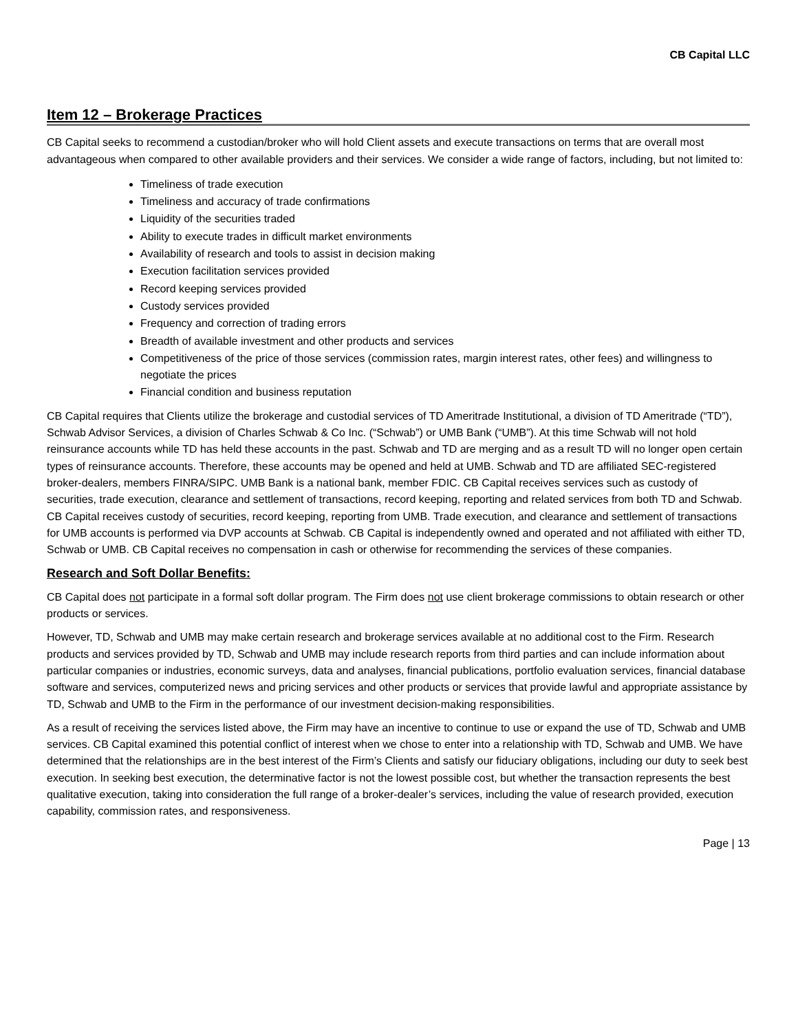CB Capital LLC
Item 12 – Brokerage Practices
CB Capital seeks to recommend a custodian/broker who will hold Client assets and execute transactions on terms that are overall most advantageous when compared to other available providers and their services. We consider a wide range of factors, including, but not limited to:
Timeliness of trade execution
Timeliness and accuracy of trade confirmations
Liquidity of the securities traded
Ability to execute trades in difficult market environments
Availability of research and tools to assist in decision making
Execution facilitation services provided
Record keeping services provided
Custody services provided
Frequency and correction of trading errors
Breadth of available investment and other products and services
Competitiveness of the price of those services (commission rates, margin interest rates, other fees) and willingness to negotiate the prices
Financial condition and business reputation
CB Capital requires that Clients utilize the brokerage and custodial services of TD Ameritrade Institutional, a division of TD Ameritrade (“TD”), Schwab Advisor Services, a division of Charles Schwab & Co Inc. (“Schwab”) or UMB Bank (“UMB”). At this time Schwab will not hold reinsurance accounts while TD has held these accounts in the past. Schwab and TD are merging and as a result TD will no longer open certain types of reinsurance accounts. Therefore, these accounts may be opened and held at UMB. Schwab and TD are affiliated SEC-registered broker-dealers, members FINRA/SIPC. UMB Bank is a national bank, member FDIC. CB Capital receives services such as custody of securities, trade execution, clearance and settlement of transactions, record keeping, reporting and related services from both TD and Schwab. CB Capital receives custody of securities, record keeping, reporting from UMB. Trade execution, and clearance and settlement of transactions for UMB accounts is performed via DVP accounts at Schwab. CB Capital is independently owned and operated and not affiliated with either TD, Schwab or UMB. CB Capital receives no compensation in cash or otherwise for recommending the services of these companies.
Research and Soft Dollar Benefits:
CB Capital does not participate in a formal soft dollar program. The Firm does not use client brokerage commissions to obtain research or other products or services.
However, TD, Schwab and UMB may make certain research and brokerage services available at no additional cost to the Firm. Research products and services provided by TD, Schwab and UMB may include research reports from third parties and can include information about particular companies or industries, economic surveys, data and analyses, financial publications, portfolio evaluation services, financial database software and services, computerized news and pricing services and other products or services that provide lawful and appropriate assistance by TD, Schwab and UMB to the Firm in the performance of our investment decision-making responsibilities.
As a result of receiving the services listed above, the Firm may have an incentive to continue to use or expand the use of TD, Schwab and UMB services. CB Capital examined this potential conflict of interest when we chose to enter into a relationship with TD, Schwab and UMB. We have determined that the relationships are in the best interest of the Firm’s Clients and satisfy our fiduciary obligations, including our duty to seek best execution. In seeking best execution, the determinative factor is not the lowest possible cost, but whether the transaction represents the best qualitative execution, taking into consideration the full range of a broker-dealer’s services, including the value of research provided, execution capability, commission rates, and responsiveness.
Page | 13